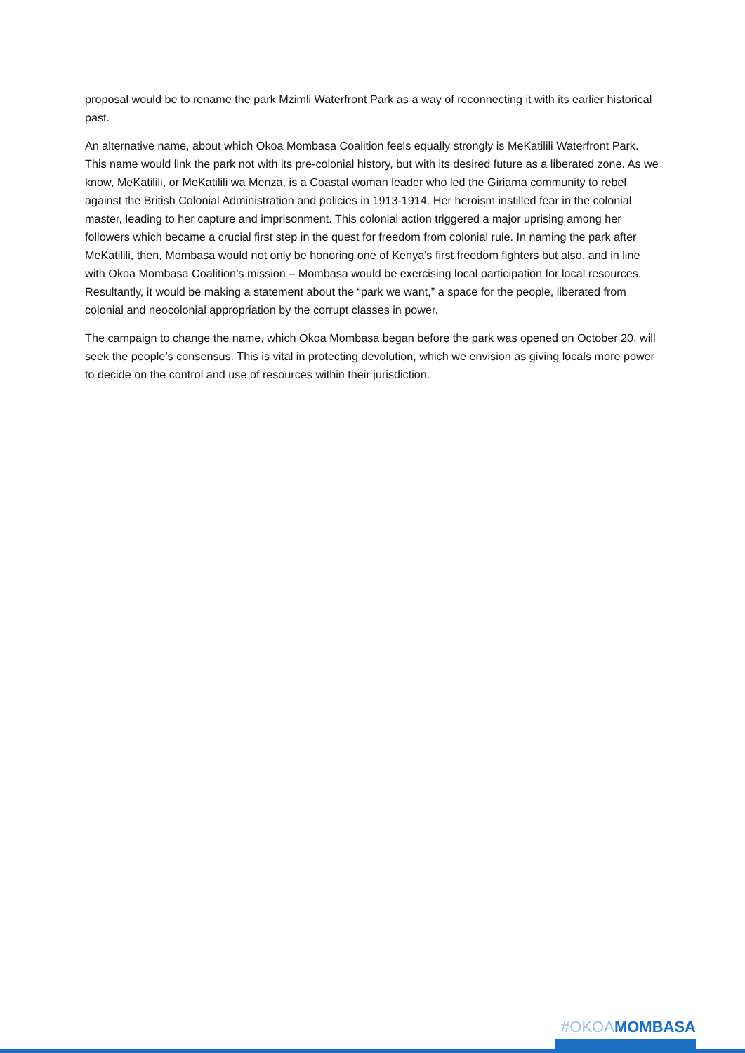proposal would be to rename the park Mzimli Waterfront Park as a way of reconnecting it with its earlier historical past.
An alternative name, about which Okoa Mombasa Coalition feels equally strongly is MeKatilili Waterfront Park. This name would link the park not with its pre-colonial history, but with its desired future as a liberated zone. As we know, MeKatilili, or MeKatilili wa Menza, is a Coastal woman leader who led the Giriama community to rebel against the British Colonial Administration and policies in 1913-1914. Her heroism instilled fear in the colonial master, leading to her capture and imprisonment. This colonial action triggered a major uprising among her followers which became a crucial first step in the quest for freedom from colonial rule. In naming the park after MeKatilili, then, Mombasa would not only be honoring one of Kenya's first freedom fighters but also, and in line with Okoa Mombasa Coalition’s mission – Mombasa would be exercising local participation for local resources. Resultantly, it would be making a statement about the “park we want,” a space for the people, liberated from colonial and neocolonial appropriation by the corrupt classes in power.
The campaign to change the name, which Okoa Mombasa began before the park was opened on October 20, will seek the people’s consensus. This is vital in protecting devolution, which we envision as giving locals more power to decide on the control and use of resources within their jurisdiction.
#OKOAMOMBASA